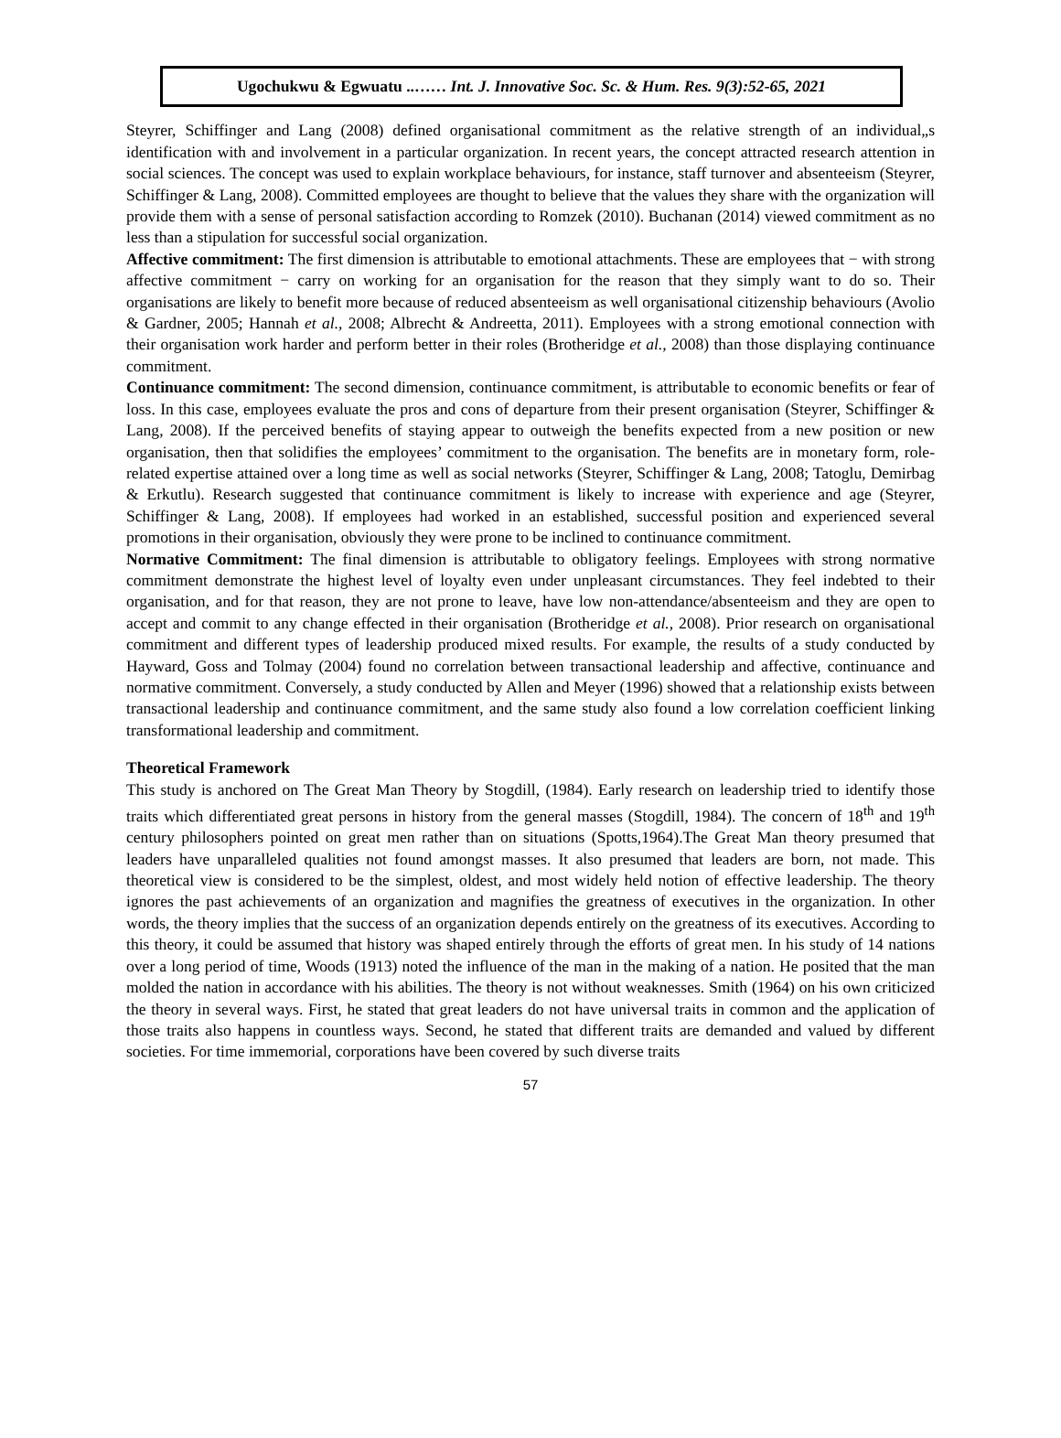Ugochukwu & Egwuatu ..…… Int. J. Innovative Soc. Sc. & Hum. Res. 9(3):52-65, 2021
Steyrer, Schiffinger and Lang (2008) defined organisational commitment as the relative strength of an individual„s identification with and involvement in a particular organization. In recent years, the concept attracted research attention in social sciences. The concept was used to explain workplace behaviours, for instance, staff turnover and absenteeism (Steyrer, Schiffinger & Lang, 2008). Committed employees are thought to believe that the values they share with the organization will provide them with a sense of personal satisfaction according to Romzek (2010). Buchanan (2014) viewed commitment as no less than a stipulation for successful social organization.
Affective commitment: The first dimension is attributable to emotional attachments. These are employees that − with strong affective commitment − carry on working for an organisation for the reason that they simply want to do so. Their organisations are likely to benefit more because of reduced absenteeism as well organisational citizenship behaviours (Avolio & Gardner, 2005; Hannah et al., 2008; Albrecht & Andreetta, 2011). Employees with a strong emotional connection with their organisation work harder and perform better in their roles (Brotheridge et al., 2008) than those displaying continuance commitment.
Continuance commitment: The second dimension, continuance commitment, is attributable to economic benefits or fear of loss. In this case, employees evaluate the pros and cons of departure from their present organisation (Steyrer, Schiffinger & Lang, 2008). If the perceived benefits of staying appear to outweigh the benefits expected from a new position or new organisation, then that solidifies the employees’ commitment to the organisation. The benefits are in monetary form, role-related expertise attained over a long time as well as social networks (Steyrer, Schiffinger & Lang, 2008; Tatoglu, Demirbag & Erkutlu). Research suggested that continuance commitment is likely to increase with experience and age (Steyrer, Schiffinger & Lang, 2008). If employees had worked in an established, successful position and experienced several promotions in their organisation, obviously they were prone to be inclined to continuance commitment.
Normative Commitment: The final dimension is attributable to obligatory feelings. Employees with strong normative commitment demonstrate the highest level of loyalty even under unpleasant circumstances. They feel indebted to their organisation, and for that reason, they are not prone to leave, have low non-attendance/absenteeism and they are open to accept and commit to any change effected in their organisation (Brotheridge et al., 2008). Prior research on organisational commitment and different types of leadership produced mixed results. For example, the results of a study conducted by Hayward, Goss and Tolmay (2004) found no correlation between transactional leadership and affective, continuance and normative commitment. Conversely, a study conducted by Allen and Meyer (1996) showed that a relationship exists between transactional leadership and continuance commitment, and the same study also found a low correlation coefficient linking transformational leadership and commitment.
Theoretical Framework
This study is anchored on The Great Man Theory by Stogdill, (1984). Early research on leadership tried to identify those traits which differentiated great persons in history from the general masses (Stogdill, 1984). The concern of 18<sup>th</sup> and 19<sup>th</sup> century philosophers pointed on great men rather than on situations (Spotts,1964).The Great Man theory presumed that leaders have unparalleled qualities not found amongst masses. It also presumed that leaders are born, not made. This theoretical view is considered to be the simplest, oldest, and most widely held notion of effective leadership. The theory ignores the past achievements of an organization and magnifies the greatness of executives in the organization. In other words, the theory implies that the success of an organization depends entirely on the greatness of its executives. According to this theory, it could be assumed that history was shaped entirely through the efforts of great men. In his study of 14 nations over a long period of time, Woods (1913) noted the influence of the man in the making of a nation. He posited that the man molded the nation in accordance with his abilities. The theory is not without weaknesses. Smith (1964) on his own criticized the theory in several ways. First, he stated that great leaders do not have universal traits in common and the application of those traits also happens in countless ways. Second, he stated that different traits are demanded and valued by different societies. For time immemorial, corporations have been covered by such diverse traits
57